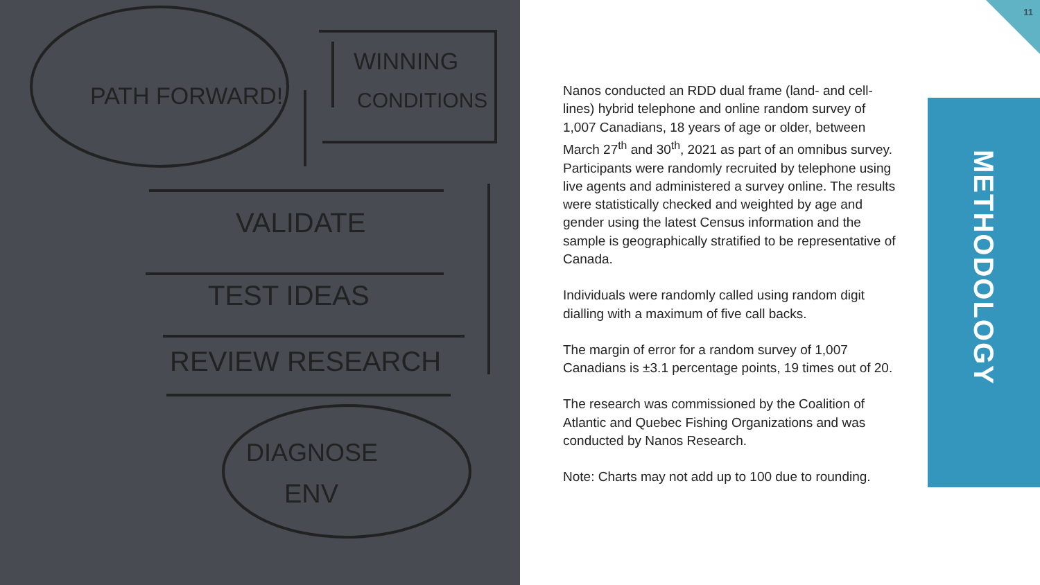PATH FORWARD!
WINNING
CONDITIONS
VALIDATE
TEST IDEAS
REVIEW RESEARCH
DIAGNOSE
ENV
11
Nanos conducted an RDD dual frame (land- and cell-lines) hybrid telephone and online random survey of 1,007 Canadians, 18 years of age or older, between March 27<sup>th</sup> and 30<sup>th</sup>, 2021 as part of an omnibus survey. Participants were randomly recruited by telephone using live agents and administered a survey online. The results were statistically checked and weighted by age and gender using the latest Census information and the sample is geographically stratified to be representative of Canada.
Individuals were randomly called using random digit dialling with a maximum of five call backs.
The margin of error for a random survey of 1,007 Canadians is ±3.1 percentage points, 19 times out of 20.
The research was commissioned by the Coalition of Atlantic and Quebec Fishing Organizations and was conducted by Nanos Research.
Note: Charts may not add up to 100 due to rounding.
METHODOLOGY